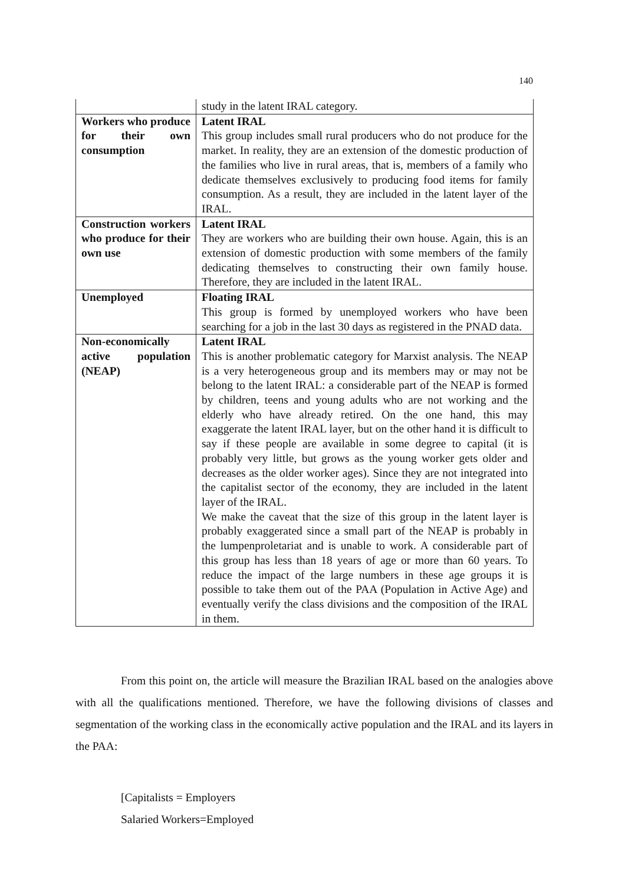140
| | study in the latent IRAL category. |
| Workers who produce for their own consumption | Latent IRAL This group includes small rural producers who do not produce for the market. In reality, they are an extension of the domestic production of the families who live in rural areas, that is, members of a family who dedicate themselves exclusively to producing food items for family consumption. As a result, they are included in the latent layer of the IRAL. |
| Construction workers who produce for their own use | Latent IRAL They are workers who are building their own house. Again, this is an extension of domestic production with some members of the family dedicating themselves to constructing their own family house. Therefore, they are included in the latent IRAL. |
| Unemployed | Floating IRAL This group is formed by unemployed workers who have been searching for a job in the last 30 days as registered in the PNAD data. |
| Non-economically active population (NEAP) | Latent IRAL This is another problematic category for Marxist analysis. The NEAP is a very heterogeneous group and its members may or may not be belong to the latent IRAL: a considerable part of the NEAP is formed by children, teens and young adults who are not working and the elderly who have already retired. On the one hand, this may exaggerate the latent IRAL layer, but on the other hand it is difficult to say if these people are available in some degree to capital (it is probably very little, but grows as the young worker gets older and decreases as the older worker ages). Since they are not integrated into the capitalist sector of the economy, they are included in the latent layer of the IRAL. We make the caveat that the size of this group in the latent layer is probably exaggerated since a small part of the NEAP is probably in the lumpenproletariat and is unable to work. A considerable part of this group has less than 18 years of age or more than 60 years. To reduce the impact of the large numbers in these age groups it is possible to take them out of the PAA (Population in Active Age) and eventually verify the class divisions and the composition of the IRAL in them. |
From this point on, the article will measure the Brazilian IRAL based on the analogies above with all the qualifications mentioned. Therefore, we have the following divisions of classes and segmentation of the working class in the economically active population and the IRAL and its layers in the PAA:
[Capitalists = Employers
Salaried Workers=Employed